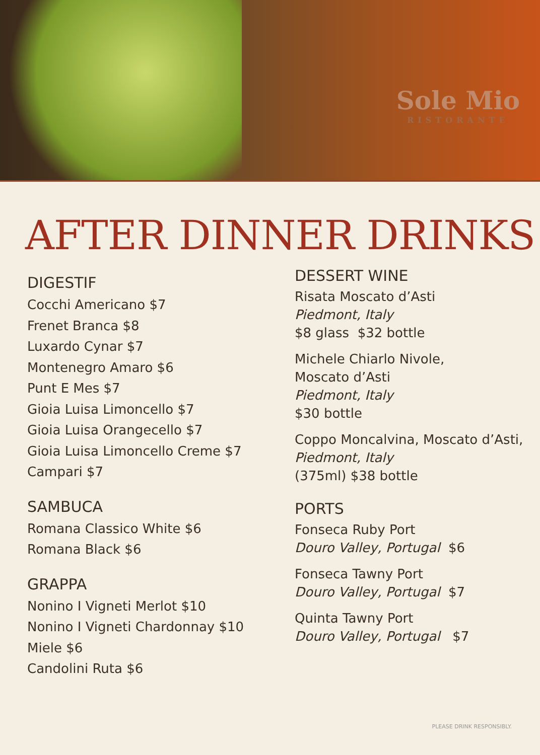Sole Mio
RISTORANTE
AFTER DINNER DRINKS
DIGESTIF
Cocchi Americano $7
Frenet Branca $8
Luxardo Cynar $7
Montenegro Amaro $6
Punt E Mes $7
Gioia Luisa Limoncello $7
Gioia Luisa Orangecello $7
Gioia Luisa Limoncello Creme $7
Campari $7
SAMBUCA
Romana Classico White $6
Romana Black $6
GRAPPA
Nonino I Vigneti Merlot $10
Nonino I Vigneti Chardonnay $10
Miele $6
Candolini Ruta $6
DESSERT WINE
Risata Moscato d’Asti
Piedmont, Italy
$8 glass $32 bottle
Michele Chiarlo Nivole,
Moscato d’Asti
Piedmont, Italy
$30 bottle
Coppo Moncalvina, Moscato d’Asti,
Piedmont, Italy
(375ml) $38 bottle
PORTS
Fonseca Ruby Port
Douro Valley, Portugal $6
Fonseca Tawny Port
Douro Valley, Portugal $7
Quinta Tawny Port
Douro Valley, Portugal $7
PLEASE DRINK RESPONSIBLY.